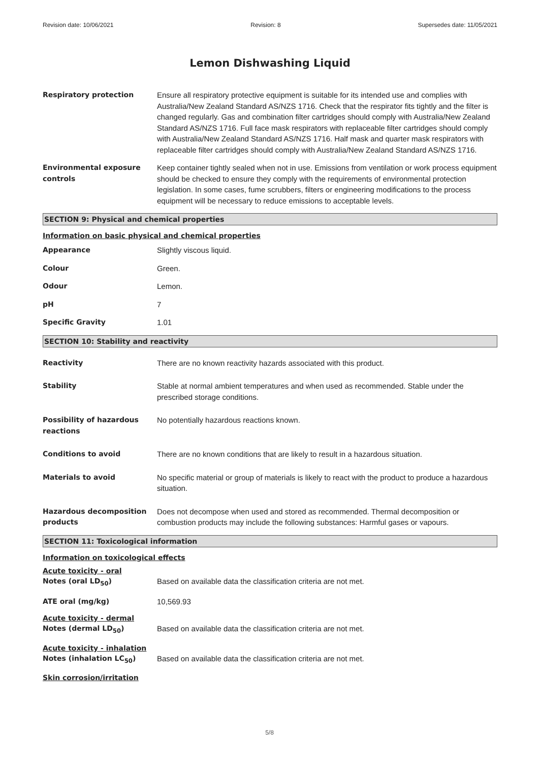Revision date: 10/06/2021 Revision: 8 Supersedes date: 11/05/2021
Lemon Dishwashing Liquid
Respiratory protection Ensure all respiratory protective equipment is suitable for its intended use and complies with Australia/New Zealand Standard AS/NZS 1716. Check that the respirator fits tightly and the filter is changed regularly. Gas and combination filter cartridges should comply with Australia/New Zealand Standard AS/NZS 1716. Full face mask respirators with replaceable filter cartridges should comply with Australia/New Zealand Standard AS/NZS 1716. Half mask and quarter mask respirators with replaceable filter cartridges should comply with Australia/New Zealand Standard AS/NZS 1716.
Environmental exposure controls
Keep container tightly sealed when not in use. Emissions from ventilation or work process equipment should be checked to ensure they comply with the requirements of environmental protection legislation. In some cases, fume scrubbers, filters or engineering modifications to the process equipment will be necessary to reduce emissions to acceptable levels.
SECTION 9: Physical and chemical properties
Information on basic physical and chemical properties
Appearance Slightly viscous liquid.
Colour Green.
Odour Lemon.
pH 7
Specific Gravity 1.01
SECTION 10: Stability and reactivity
Reactivity There are no known reactivity hazards associated with this product.
Stability Stable at normal ambient temperatures and when used as recommended. Stable under the prescribed storage conditions.
Possibility of hazardous reactions
No potentially hazardous reactions known.
Conditions to avoid There are no known conditions that are likely to result in a hazardous situation.
Materials to avoid No specific material or group of materials is likely to react with the product to produce a hazardous situation.
Hazardous decomposition products
Does not decompose when used and stored as recommended. Thermal decomposition or combustion products may include the following substances: Harmful gases or vapours.
SECTION 11: Toxicological information
Information on toxicological effects
Acute toxicity - oral
Notes (oral LD<sub>50</sub>) Based on available data the classification criteria are not met.
ATE oral (mg/kg) 10,569.93
Acute toxicity - dermal
Notes (dermal LD<sub>50</sub>) Based on available data the classification criteria are not met.
Acute toxicity - inhalation
Notes (inhalation LC<sub>50</sub>) Based on available data the classification criteria are not met.
Skin corrosion/irritation
5/8